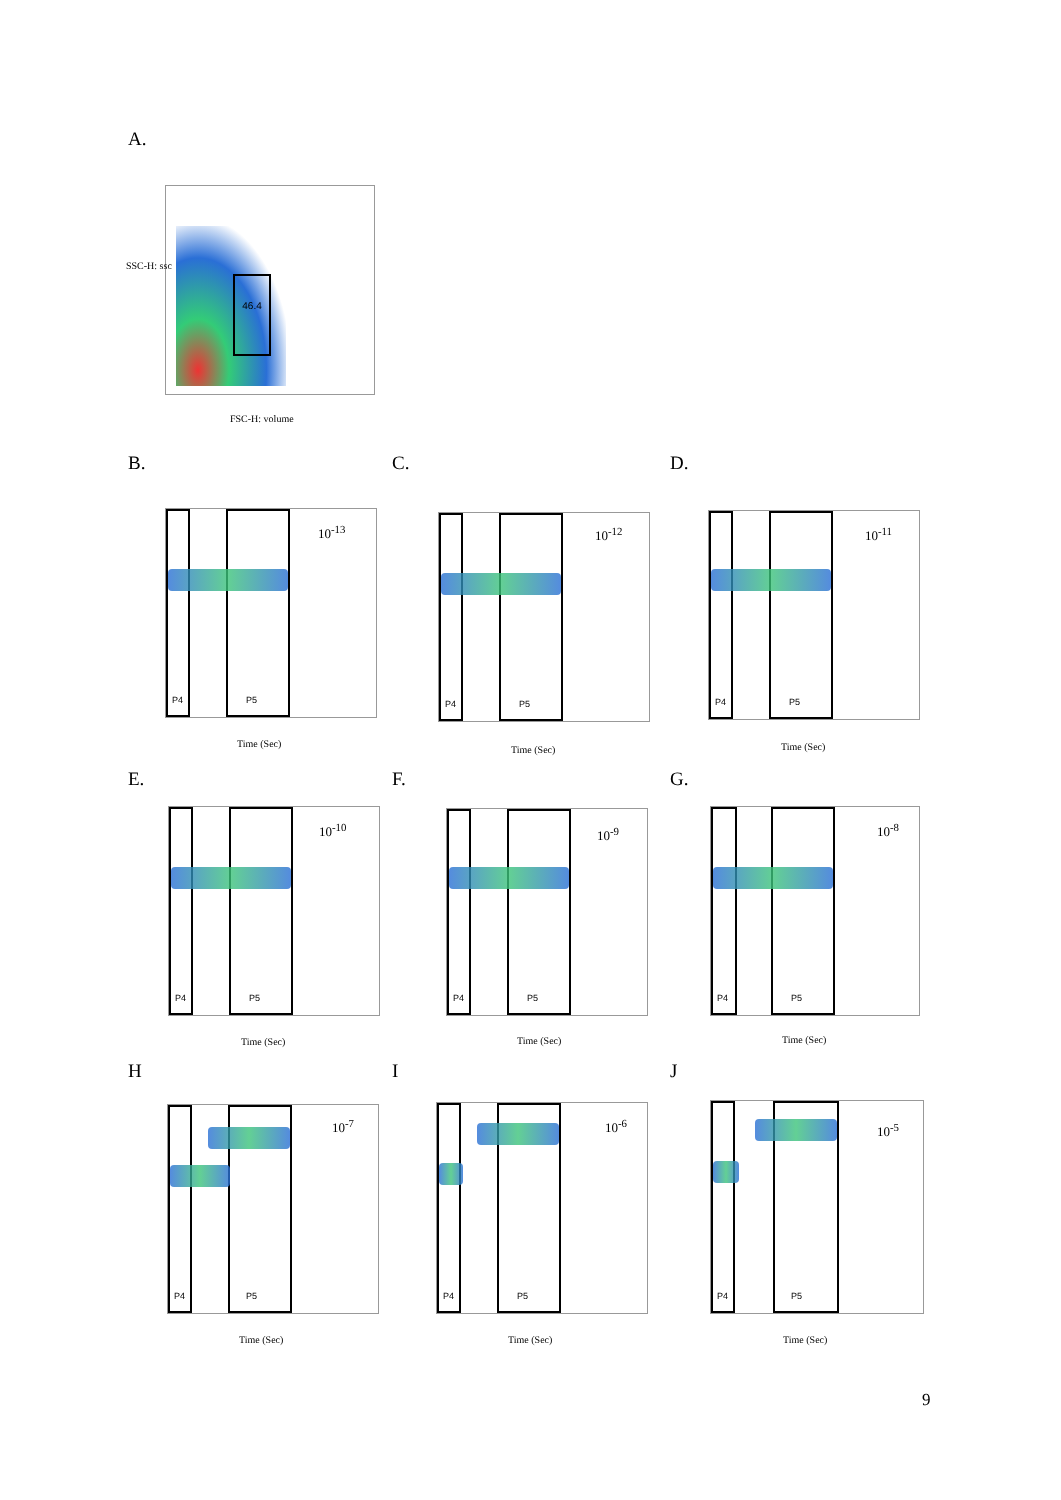A.
46.4
SSC-H: ssc
FSC-H: volume
B. C. D.
E. F. G.
H I J
10<sup>-13</sup>
P4 P5
10<sup>-12</sup>
P4 P5
10<sup>-11</sup>
P4 P5
Time (Sec)
Time (Sec) Time (Sec)
10<sup>-10</sup>
P4 P5
10<sup>-9</sup>
P4 P5
10<sup>-8</sup>
P4 P5
Time (Sec) Time (Sec) Time (Sec)
10<sup>-7</sup>
P4 P5
10<sup>-6</sup>
P4 P5
10<sup>-5</sup>
P4 P5
Time (Sec) Time (Sec) Time (Sec)
9